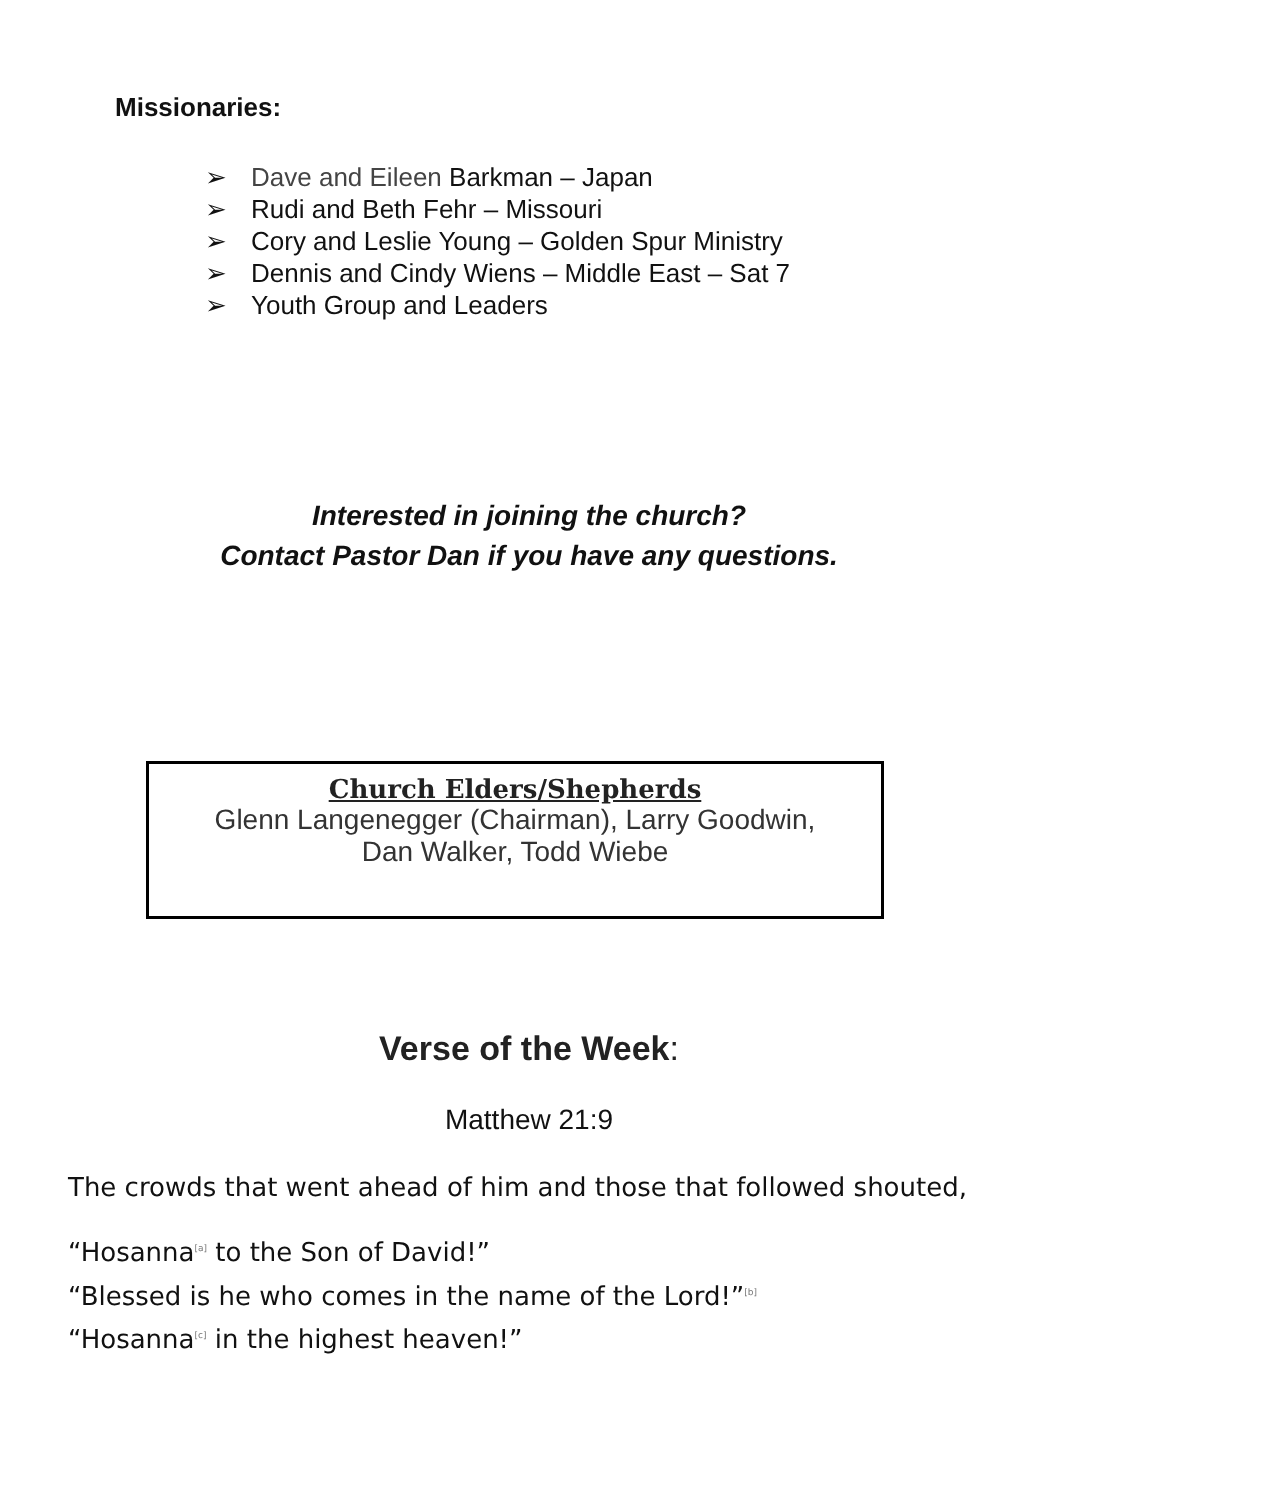Missionaries:
➢ Dave and Eileen Barkman – Japan
➢ Rudi and Beth Fehr – Missouri
➢ Cory and Leslie Young – Golden Spur Ministry
➢ Dennis and Cindy Wiens – Middle East – Sat 7
➢ Youth Group and Leaders
Interested in joining the church?
Contact Pastor Dan if you have any questions.
Church Elders/Shepherds
Glenn Langenegger (Chairman), Larry Goodwin,
Dan Walker, Todd Wiebe
Verse of the Week:
Matthew 21:9
The crowds that went ahead of him and those that followed shouted,
“Hosanna<sup>[a]</sup> to the Son of David!”
“Blessed is he who comes in the name of the Lord!”<sup>[b]</sup>
“Hosanna<sup>[c]</sup> in the highest heaven!”